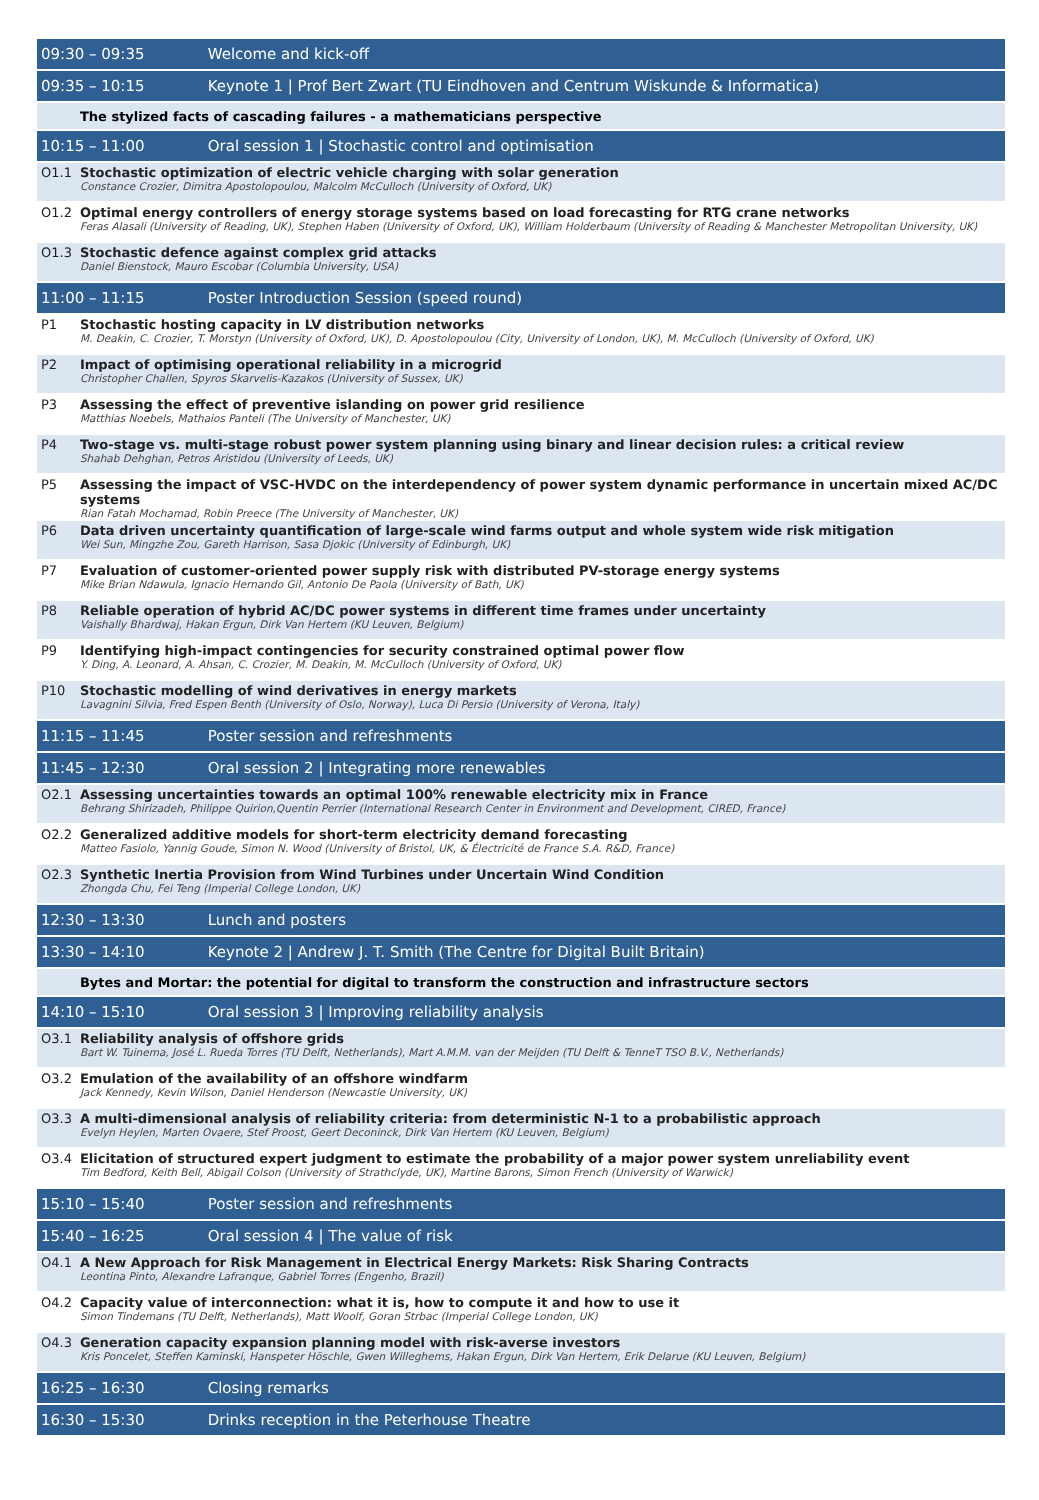| 09:30 – 09:35 | | Welcome and kick-off |
| 09:35 – 10:15 | | Keynote 1 / Prof Bert Zwart (TU Eindhoven and Centrum Wiskunde & Informatica) |
| | The stylized facts of cascading failures - a mathematicians perspective | |
| 10:15 – 11:00 | | Oral session 1 / Stochastic control and optimisation |
| O1.1 | Stochastic optimization of electric vehicle charging with solar generation Constance Crozier, Dimitra Apostolopoulou, Malcolm McCulloch (University of Oxford, UK) | |
| O1.2 | Optimal energy controllers of energy storage systems based on load forecasting for RTG crane networks Feras Alasali (University of Reading, UK), Stephen Haben (University of Oxford, UK), William Holderbaum (University of Reading & Manchester Metropolitan University, UK) | |
| O1.3 | Stochastic defence against complex grid attacks Daniel Bienstock, Mauro Escobar (Columbia University, USA) | |
| 11:00 – 11:15 | | Poster Introduction Session (speed round) |
| P1 | Stochastic hosting capacity in LV distribution networks M. Deakin, C. Crozier, T. Morstyn (University of Oxford, UK), D. Apostolopoulou (City, University of London, UK), M. McCulloch (University of Oxford, UK) | |
| P2 | Impact of optimising operational reliability in a microgrid Christopher Challen, Spyros Skarvelis-Kazakos (University of Sussex, UK) | |
| P3 | Assessing the effect of preventive islanding on power grid resilience Matthias Noebels, Mathaios Panteli (The University of Manchester, UK) | |
| P4 | Two-stage vs. multi-stage robust power system planning using binary and linear decision rules: a critical review Shahab Dehghan, Petros Aristidou (University of Leeds, UK) | |
| P5 | Assessing the impact of VSC-HVDC on the interdependency of power system dynamic performance in uncertain mixed AC/DC systems Rian Fatah Mochamad, Robin Preece (The University of Manchester, UK) | |
| P6 | Data driven uncertainty quantification of large-scale wind farms output and whole system wide risk mitigation Wei Sun, Mingzhe Zou, Gareth Harrison, Sasa Djokic (University of Edinburgh, UK) | |
| P7 | Evaluation of customer-oriented power supply risk with distributed PV-storage energy systems Mike Brian Ndawula, Ignacio Hernando Gil, Antonio De Paola (University of Bath, UK) | |
| P8 | Reliable operation of hybrid AC/DC power systems in different time frames under uncertainty Vaishally Bhardwaj, Hakan Ergun, Dirk Van Hertem (KU Leuven, Belgium) | |
| P9 | Identifying high-impact contingencies for security constrained optimal power flow Y. Ding, A. Leonard, A. Ahsan, C. Crozier, M. Deakin, M. McCulloch (University of Oxford, UK) | |
| P10 | Stochastic modelling of wind derivatives in energy markets Lavagnini Silvia, Fred Espen Benth (University of Oslo, Norway), Luca Di Persio (University of Verona, Italy) | |
| 11:15 – 11:45 | | Poster session and refreshments |
| 11:45 – 12:30 | | Oral session 2 / Integrating more renewables |
| O2.1 | Assessing uncertainties towards an optimal 100% renewable electricity mix in France Behrang Shirizadeh, Philippe Quirion,Quentin Perrier (International Research Center in Environment and Development, CIRED, France) | |
| O2.2 | Generalized additive models for short-term electricity demand forecasting Matteo Fasiolo, Yannig Goude, Simon N. Wood (University of Bristol, UK, & Électricité de France S.A. R&D, France) | |
| O2.3 | Synthetic Inertia Provision from Wind Turbines under Uncertain Wind Condition Zhongda Chu, Fei Teng (Imperial College London, UK) | |
| 12:30 – 13:30 | | Lunch and posters |
| 13:30 – 14:10 | | Keynote 2 / Andrew J. T. Smith (The Centre for Digital Built Britain) |
| | Bytes and Mortar: the potential for digital to transform the construction and infrastructure sectors | |
| 14:10 – 15:10 | | Oral session 3 / Improving reliability analysis |
| O3.1 | Reliability analysis of offshore grids Bart W. Tuinema, José L. Rueda Torres (TU Delft, Netherlands), Mart A.M.M. van der Meijden (TU Delft & TenneT TSO B.V., Netherlands) | |
| O3.2 | Emulation of the availability of an offshore windfarm Jack Kennedy, Kevin Wilson, Daniel Henderson (Newcastle University, UK) | |
| O3.3 | A multi-dimensional analysis of reliability criteria: from deterministic N-1 to a probabilistic approach Evelyn Heylen, Marten Ovaere, Stef Proost, Geert Deconinck, Dirk Van Hertem (KU Leuven, Belgium) | |
| O3.4 | Elicitation of structured expert judgment to estimate the probability of a major power system unreliability event Tim Bedford, Keith Bell, Abigail Colson (University of Strathclyde, UK), Martine Barons, Simon French (University of Warwick) | |
| 15:10 – 15:40 | | Poster session and refreshments |
| 15:40 – 16:25 | | Oral session 4 / The value of risk |
| O4.1 | A New Approach for Risk Management in Electrical Energy Markets: Risk Sharing Contracts Leontina Pinto, Alexandre Lafranque, Gabriel Torres (Engenho, Brazil) | |
| O4.2 | Capacity value of interconnection: what it is, how to compute it and how to use it Simon Tindemans (TU Delft, Netherlands), Matt Woolf, Goran Strbac (Imperial College London, UK) | |
| O4.3 | Generation capacity expansion planning model with risk-averse investors Kris Poncelet, Steffen Kaminski, Hanspeter Höschle, Gwen Willeghems, Hakan Ergun, Dirk Van Hertem, Erik Delarue (KU Leuven, Belgium) | |
| 16:25 – 16:30 | | Closing remarks |
| 16:30 – 15:30 | | Drinks reception in the Peterhouse Theatre |